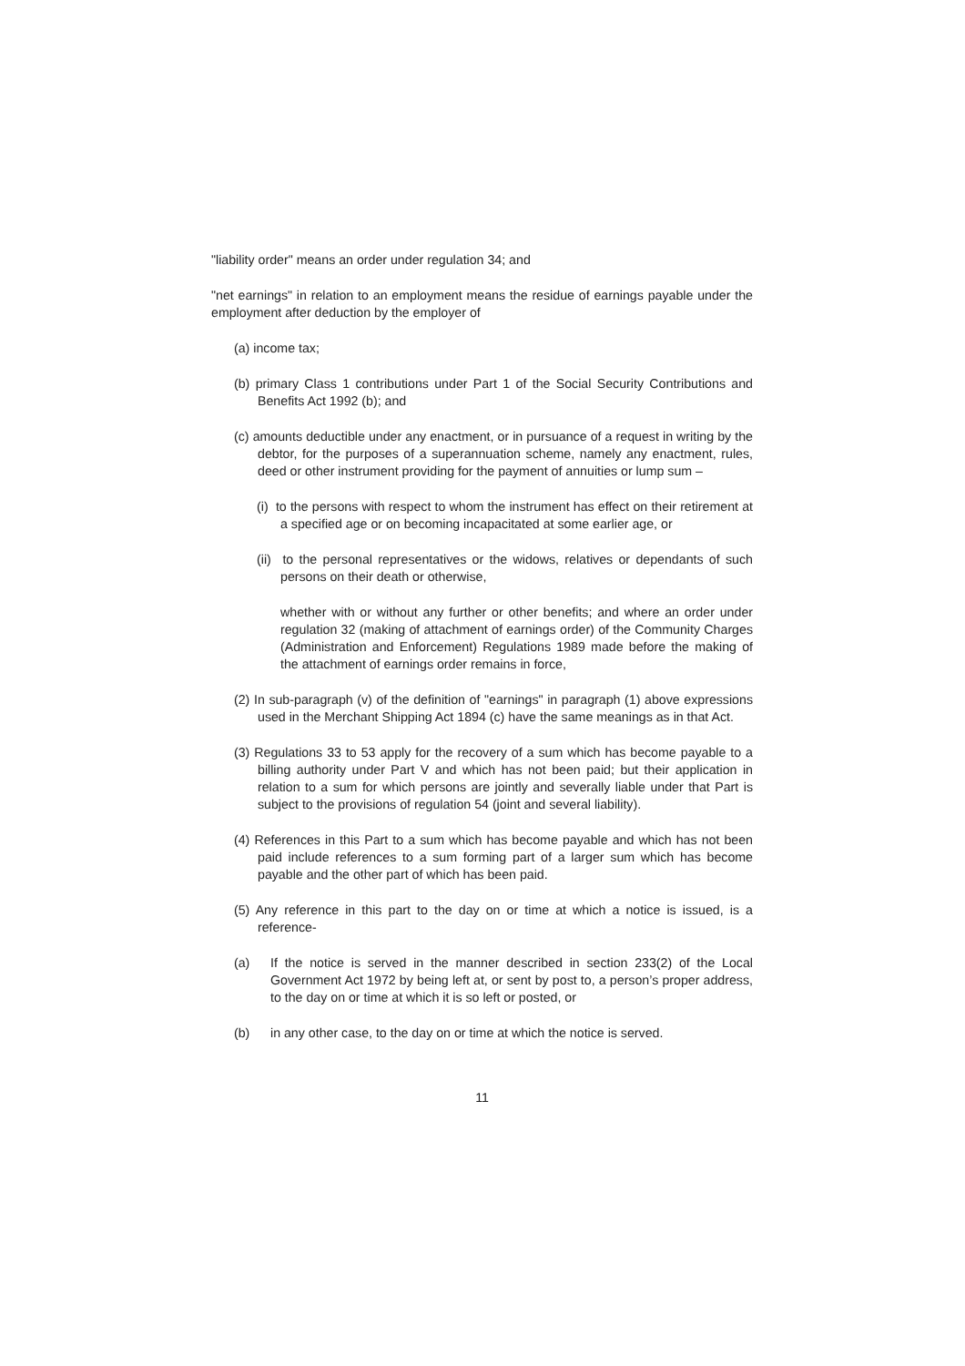"liability order" means an order under regulation 34; and
"net earnings" in relation to an employment means the residue of earnings payable under the employment after deduction by the employer of
(a) income tax;
(b) primary Class 1 contributions under Part 1 of the Social Security Contributions and Benefits Act 1992 (b); and
(c) amounts deductible under any enactment, or in pursuance of a request in writing by the debtor, for the purposes of a superannuation scheme, namely any enactment, rules, deed or other instrument providing for the payment of annuities or lump sum –
(i) to the persons with respect to whom the instrument has effect on their retirement at a specified age or on becoming incapacitated at some earlier age, or
(ii) to the personal representatives or the widows, relatives or dependants of such persons on their death or otherwise,
whether with or without any further or other benefits; and where an order under regulation 32 (making of attachment of earnings order) of the Community Charges (Administration and Enforcement) Regulations 1989 made before the making of the attachment of earnings order remains in force,
(2) In sub-paragraph (v) of the definition of "earnings" in paragraph (1) above expressions used in the Merchant Shipping Act 1894 (c) have the same meanings as in that Act.
(3) Regulations 33 to 53 apply for the recovery of a sum which has become payable to a billing authority under Part V and which has not been paid; but their application in relation to a sum for which persons are jointly and severally liable under that Part is subject to the provisions of regulation 54 (joint and several liability).
(4) References in this Part to a sum which has become payable and which has not been paid include references to a sum forming part of a larger sum which has become payable and the other part of which has been paid.
(5) Any reference in this part to the day on or time at which a notice is issued, is a reference-
(a) If the notice is served in the manner described in section 233(2) of the Local Government Act 1972 by being left at, or sent by post to, a person’s proper address, to the day on or time at which it is so left or posted, or
(b) in any other case, to the day on or time at which the notice is served.
11